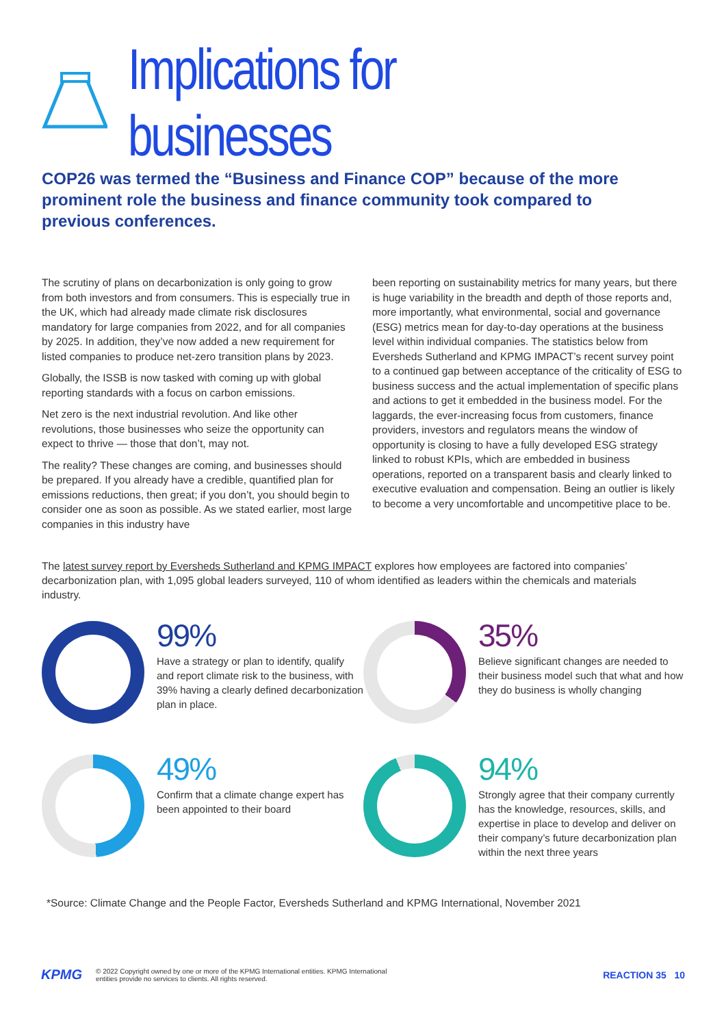Implications for businesses
COP26 was termed the “Business and Finance COP” because of the more prominent role the business and finance community took compared to previous conferences.
The scrutiny of plans on decarbonization is only going to grow from both investors and from consumers. This is especially true in the UK, which had already made climate risk disclosures mandatory for large companies from 2022, and for all companies by 2025. In addition, they’ve now added a new requirement for listed companies to produce net-zero transition plans by 2023.
Globally, the ISSB is now tasked with coming up with global reporting standards with a focus on carbon emissions.
Net zero is the next industrial revolution. And like other revolutions, those businesses who seize the opportunity can expect to thrive — those that don’t, may not.
The reality? These changes are coming, and businesses should be prepared. If you already have a credible, quantified plan for emissions reductions, then great; if you don’t, you should begin to consider one as soon as possible. As we stated earlier, most large companies in this industry have
been reporting on sustainability metrics for many years, but there is huge variability in the breadth and depth of those reports and, more importantly, what environmental, social and governance (ESG) metrics mean for day-to-day operations at the business level within individual companies. The statistics below from Eversheds Sutherland and KPMG IMPACT’s recent survey point to a continued gap between acceptance of the criticality of ESG to business success and the actual implementation of specific plans and actions to get it embedded in the business model. For the laggards, the ever-increasing focus from customers, finance providers, investors and regulators means the window of opportunity is closing to have a fully developed ESG strategy linked to robust KPIs, which are embedded in business operations, reported on a transparent basis and clearly linked to executive evaluation and compensation. Being an outlier is likely to become a very uncomfortable and uncompetitive place to be.
The latest survey report by Eversheds Sutherland and KPMG IMPACT explores how employees are factored into companies’ decarbonization plan, with 1,095 global leaders surveyed, 110 of whom identified as leaders within the chemicals and materials industry.
99%
Have a strategy or plan to identify, qualify and report climate risk to the business, with 39% having a clearly defined decarbonization plan in place.
35%
Believe significant changes are needed to their business model such that what and how they do business is wholly changing
49%
Confirm that a climate change expert has been appointed to their board
94%
Strongly agree that their company currently has the knowledge, resources, skills, and expertise in place to develop and deliver on their company’s future decarbonization plan within the next three years
*Source: Climate Change and the People Factor, Eversheds Sutherland and KPMG International, November 2021
KPMG © 2022 Copyright owned by one or more of the KPMG International entities. KPMG International
entities provide no services to clients. All rights reserved. REACTION 35 10